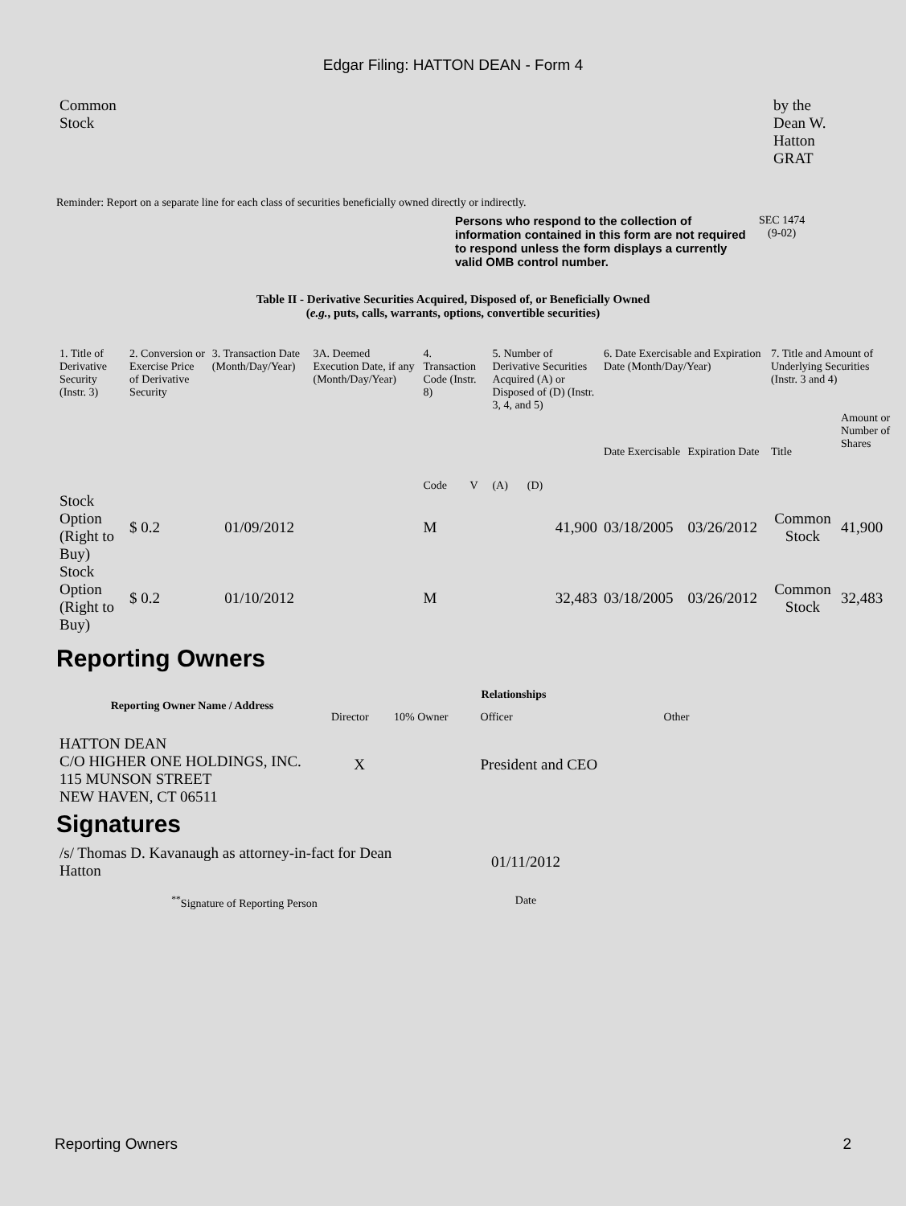Edgar Filing: HATTON DEAN - Form 4
| Common Stock | by the Dean W. Hatton GRAT |
Reminder: Report on a separate line for each class of securities beneficially owned directly or indirectly.
| Persons who respond to the collection of information contained in this form are not required to respond unless the form displays a currently valid OMB control number. | SEC 1474 (9-02) |
Table II - Derivative Securities Acquired, Disposed of, or Beneficially Owned
(e.g., puts, calls, warrants, options, convertible securities)
| 1. Title of Derivative Security (Instr. 3) | 2. Conversion or Exercise Price of Derivative Security | 3. Transaction Date (Month/Day/Year) | 3A. Deemed Execution Date, if any (Month/Day/Year) | 4. Transaction Code (Instr. 8) | | 5. Number of Derivative Securities Acquired (A) or Disposed of (D) (Instr. 3, 4, and 5) | | 6. Date Exercisable and Expiration Date (Month/Day/Year) | | 7. Title and Amount of Underlying Securities (Instr. 3 and 4) | |
| --- | --- | --- | --- | --- | --- | --- | --- | --- | --- | --- | --- |
| | | | | Code | V | (A) | (D) | Date Exercisable | Expiration Date | Title | Amount or Number of Shares |
| Stock Option (Right to Buy) | $ 0.2 | 01/09/2012 | | M | | | 41,900 | 03/18/2005 | 03/26/2012 | Common Stock | 41,900 |
| Stock Option (Right to Buy) | $ 0.2 | 01/10/2012 | | M | | | 32,483 | 03/18/2005 | 03/26/2012 | Common Stock | 32,483 |
Reporting Owners
| Reporting Owner Name / Address | Relationships | | | |
| --- | --- | --- | --- | --- |
| | Director | 10% Owner | Officer | Other |
| HATTON DEAN C/O HIGHER ONE HOLDINGS, INC. 115 MUNSON STREET NEW HAVEN, CT 06511 | X | | President and CEO | |
Signatures
| /s/ Thomas D. Kavanaugh as attorney-in-fact for Dean Hatton | 01/11/2012 |
| <sup>**</sup> Signature of Reporting Person | Date |
Reporting Owners 2